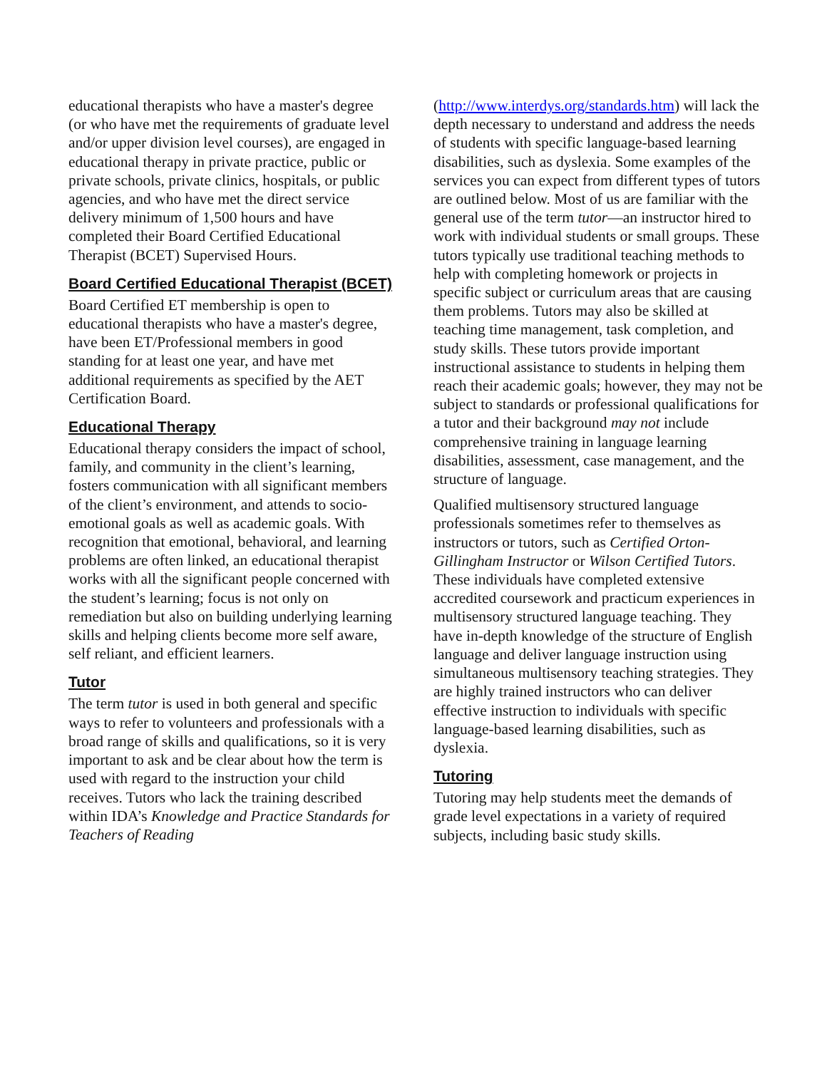educational therapists who have a master's degree (or who have met the requirements of graduate level and/or upper division level courses), are engaged in educational therapy in private practice, public or private schools, private clinics, hospitals, or public agencies, and who have met the direct service delivery minimum of 1,500 hours and have completed their Board Certified Educational Therapist (BCET) Supervised Hours.
Board Certified Educational Therapist (BCET)
Board Certified ET membership is open to educational therapists who have a master's degree, have been ET/Professional members in good standing for at least one year, and have met additional requirements as specified by the AET Certification Board.
Educational Therapy
Educational therapy considers the impact of school, family, and community in the client’s learning, fosters communication with all significant members of the client’s environment, and attends to socio-emotional goals as well as academic goals. With recognition that emotional, behavioral, and learning problems are often linked, an educational therapist works with all the significant people concerned with the student’s learning; focus is not only on remediation but also on building underlying learning skills and helping clients become more self aware, self reliant, and efficient learners.
Tutor
The term tutor is used in both general and specific ways to refer to volunteers and professionals with a broad range of skills and qualifications, so it is very important to ask and be clear about how the term is used with regard to the instruction your child receives. Tutors who lack the training described within IDA’s Knowledge and Practice Standards for Teachers of Reading
(http://www.interdys.org/standards.htm) will lack the depth necessary to understand and address the needs of students with specific language-based learning disabilities, such as dyslexia. Some examples of the services you can expect from different types of tutors are outlined below. Most of us are familiar with the general use of the term tutor—an instructor hired to work with individual students or small groups. These tutors typically use traditional teaching methods to help with completing homework or projects in specific subject or curriculum areas that are causing them problems. Tutors may also be skilled at teaching time management, task completion, and study skills. These tutors provide important instructional assistance to students in helping them reach their academic goals; however, they may not be subject to standards or professional qualifications for a tutor and their background may not include comprehensive training in language learning disabilities, assessment, case management, and the structure of language.
Qualified multisensory structured language professionals sometimes refer to themselves as instructors or tutors, such as Certified Orton-Gillingham Instructor or Wilson Certified Tutors. These individuals have completed extensive accredited coursework and practicum experiences in multisensory structured language teaching. They have in-depth knowledge of the structure of English language and deliver language instruction using simultaneous multisensory teaching strategies. They are highly trained instructors who can deliver effective instruction to individuals with specific language-based learning disabilities, such as dyslexia.
Tutoring
Tutoring may help students meet the demands of grade level expectations in a variety of required subjects, including basic study skills.